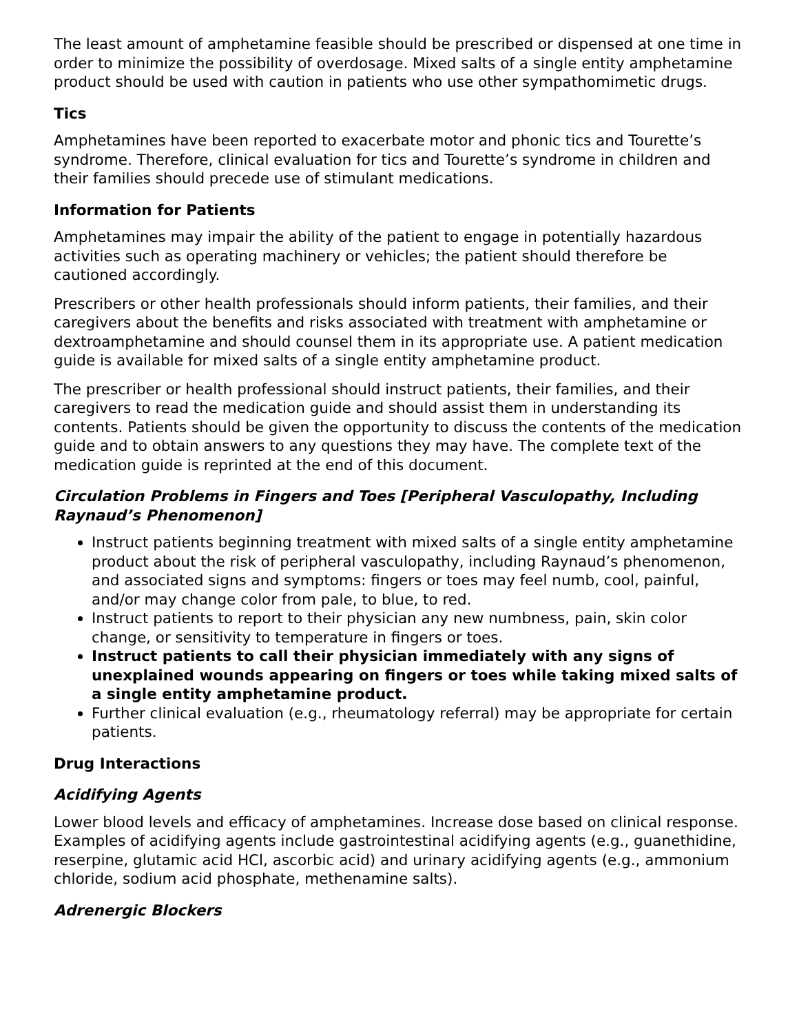The least amount of amphetamine feasible should be prescribed or dispensed at one time in order to minimize the possibility of overdosage. Mixed salts of a single entity amphetamine product should be used with caution in patients who use other sympathomimetic drugs.
Tics
Amphetamines have been reported to exacerbate motor and phonic tics and Tourette’s syndrome. Therefore, clinical evaluation for tics and Tourette’s syndrome in children and their families should precede use of stimulant medications.
Information for Patients
Amphetamines may impair the ability of the patient to engage in potentially hazardous activities such as operating machinery or vehicles; the patient should therefore be cautioned accordingly.
Prescribers or other health professionals should inform patients, their families, and their caregivers about the benefits and risks associated with treatment with amphetamine or dextroamphetamine and should counsel them in its appropriate use. A patient medication guide is available for mixed salts of a single entity amphetamine product.
The prescriber or health professional should instruct patients, their families, and their caregivers to read the medication guide and should assist them in understanding its contents. Patients should be given the opportunity to discuss the contents of the medication guide and to obtain answers to any questions they may have. The complete text of the medication guide is reprinted at the end of this document.
Circulation Problems in Fingers and Toes [Peripheral Vasculopathy, Including Raynaud’s Phenomenon]
Instruct patients beginning treatment with mixed salts of a single entity amphetamine product about the risk of peripheral vasculopathy, including Raynaud’s phenomenon, and associated signs and symptoms: fingers or toes may feel numb, cool, painful, and/or may change color from pale, to blue, to red.
Instruct patients to report to their physician any new numbness, pain, skin color change, or sensitivity to temperature in fingers or toes.
Instruct patients to call their physician immediately with any signs of unexplained wounds appearing on fingers or toes while taking mixed salts of a single entity amphetamine product.
Further clinical evaluation (e.g., rheumatology referral) may be appropriate for certain patients.
Drug Interactions
Acidifying Agents
Lower blood levels and efficacy of amphetamines. Increase dose based on clinical response. Examples of acidifying agents include gastrointestinal acidifying agents (e.g., guanethidine, reserpine, glutamic acid HCl, ascorbic acid) and urinary acidifying agents (e.g., ammonium chloride, sodium acid phosphate, methenamine salts).
Adrenergic Blockers